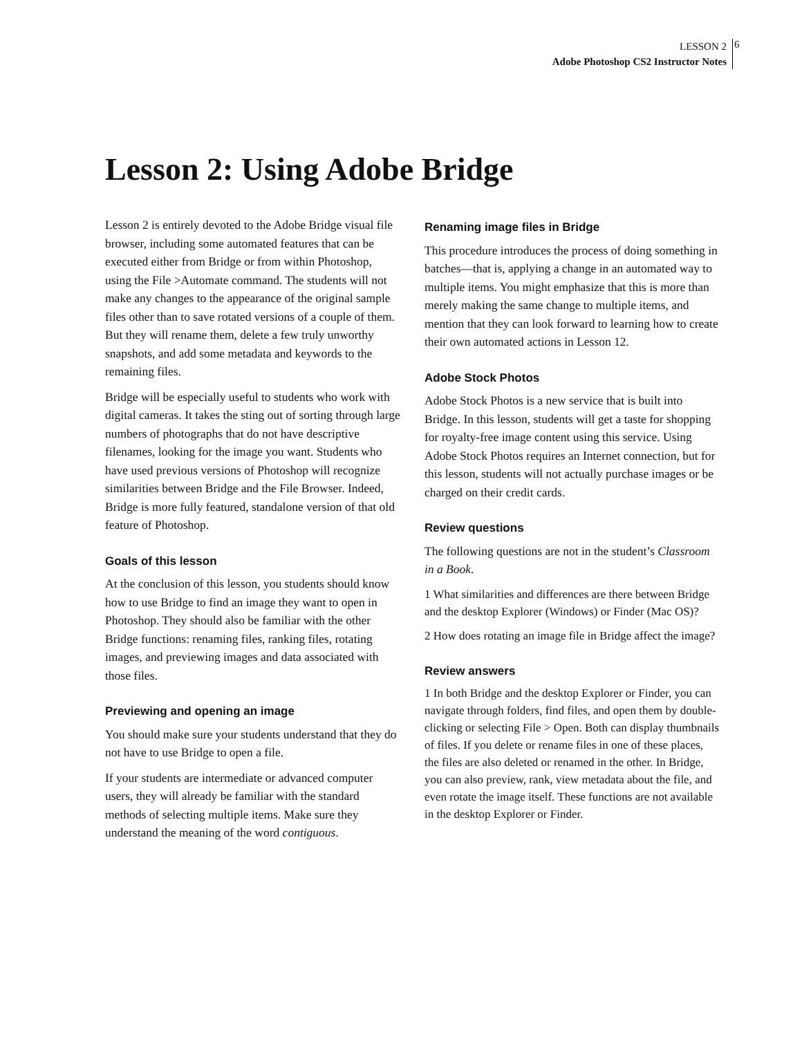LESSON 2
Adobe Photoshop CS2 Instructor Notes
6
Lesson 2: Using Adobe Bridge
Lesson 2 is entirely devoted to the Adobe Bridge visual file browser, including some automated features that can be executed either from Bridge or from within Photoshop, using the File >Automate command. The students will not make any changes to the appearance of the original sample files other than to save rotated versions of a couple of them. But they will rename them, delete a few truly unworthy snapshots, and add some metadata and keywords to the remaining files.
Bridge will be especially useful to students who work with digital cameras. It takes the sting out of sorting through large numbers of photographs that do not have descriptive filenames, looking for the image you want. Students who have used previous versions of Photoshop will recognize similarities between Bridge and the File Browser. Indeed, Bridge is more fully featured, standalone version of that old feature of Photoshop.
Goals of this lesson
At the conclusion of this lesson, you students should know how to use Bridge to find an image they want to open in Photoshop. They should also be familiar with the other Bridge functions: renaming files, ranking files, rotating images, and previewing images and data associated with those files.
Previewing and opening an image
You should make sure your students understand that they do not have to use Bridge to open a file.
If your students are intermediate or advanced computer users, they will already be familiar with the standard methods of selecting multiple items. Make sure they understand the meaning of the word contiguous.
Renaming image files in Bridge
This procedure introduces the process of doing something in batches—that is, applying a change in an automated way to multiple items. You might emphasize that this is more than merely making the same change to multiple items, and mention that they can look forward to learning how to create their own automated actions in Lesson 12.
Adobe Stock Photos
Adobe Stock Photos is a new service that is built into Bridge. In this lesson, students will get a taste for shopping for royalty-free image content using this service. Using Adobe Stock Photos requires an Internet connection, but for this lesson, students will not actually purchase images or be charged on their credit cards.
Review questions
The following questions are not in the student’s Classroom in a Book.
1 What similarities and differences are there between Bridge and the desktop Explorer (Windows) or Finder (Mac OS)?
2 How does rotating an image file in Bridge affect the image?
Review answers
1 In both Bridge and the desktop Explorer or Finder, you can navigate through folders, find files, and open them by double-clicking or selecting File > Open. Both can display thumbnails of files. If you delete or rename files in one of these places, the files are also deleted or renamed in the other. In Bridge, you can also preview, rank, view metadata about the file, and even rotate the image itself. These functions are not available in the desktop Explorer or Finder.